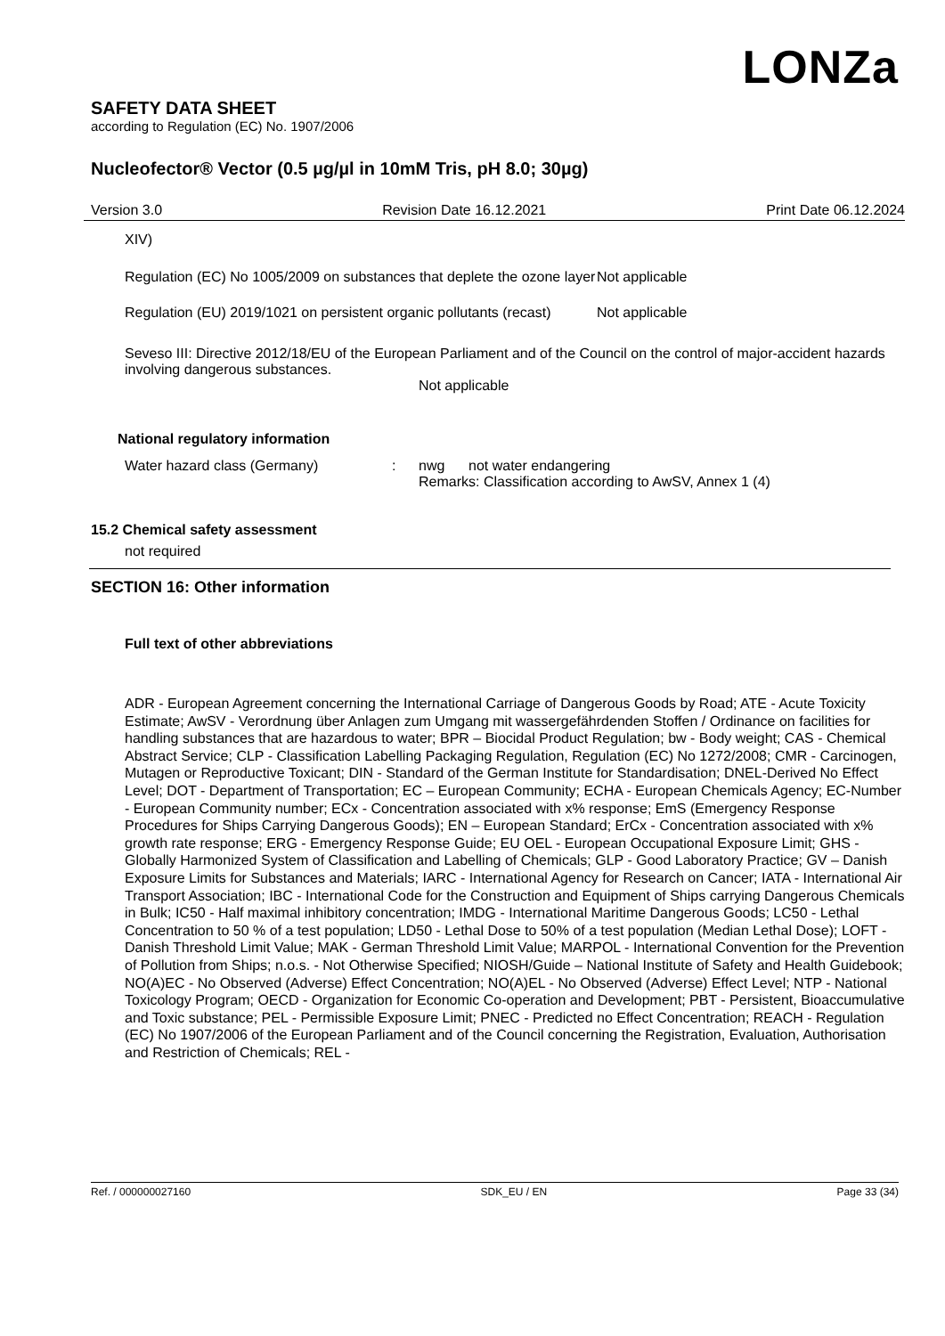LONZa
SAFETY DATA SHEET
according to Regulation (EC) No. 1907/2006
Nucleofector® Vector (0.5 µg/µl in 10mM Tris, pH 8.0; 30µg)
Version 3.0 Revision Date 16.12.2021 Print Date 06.12.2024
XIV)
Regulation (EC) No 1005/2009 on substances that deplete the ozone layer
Not applicable
Regulation (EU) 2019/1021 on persistent organic pollutants (recast)
Not applicable
Seveso III: Directive 2012/18/EU of the European Parliament and of the Council on the control of major-accident hazards involving dangerous substances.
Not applicable
National regulatory information
Water hazard class (Germany) : nwg not water endangering
Remarks: Classification according to AwSV, Annex 1 (4)
15.2 Chemical safety assessment
not required
SECTION 16: Other information
Full text of other abbreviations
ADR - European Agreement concerning the International Carriage of Dangerous Goods by Road; ATE - Acute Toxicity Estimate; AwSV - Verordnung über Anlagen zum Umgang mit wassergefährdenden Stoffen / Ordinance on facilities for handling substances that are hazardous to water; BPR – Biocidal Product Regulation; bw - Body weight; CAS - Chemical Abstract Service; CLP - Classification Labelling Packaging Regulation, Regulation (EC) No 1272/2008; CMR - Carcinogen, Mutagen or Reproductive Toxicant; DIN - Standard of the German Institute for Standardisation; DNEL-Derived No Effect Level; DOT - Department of Transportation; EC – European Community; ECHA - European Chemicals Agency; EC-Number - European Community number; ECx - Concentration associated with x% response; EmS (Emergency Response Procedures for Ships Carrying Dangerous Goods); EN – European Standard; ErCx - Concentration associated with x% growth rate response; ERG - Emergency Response Guide; EU OEL - European Occupational Exposure Limit; GHS -Globally Harmonized System of Classification and Labelling of Chemicals; GLP - Good Laboratory Practice; GV – Danish Exposure Limits for Substances and Materials; IARC - International Agency for Research on Cancer; IATA - International Air Transport Association; IBC - International Code for the Construction and Equipment of Ships carrying Dangerous Chemicals in Bulk; IC50 - Half maximal inhibitory concentration; IMDG - International Maritime Dangerous Goods; LC50 - Lethal Concentration to 50 % of a test population; LD50 - Lethal Dose to 50% of a test population (Median Lethal Dose); LOFT - Danish Threshold Limit Value; MAK - German Threshold Limit Value; MARPOL - International Convention for the Prevention of Pollution from Ships; n.o.s. - Not Otherwise Specified; NIOSH/Guide – National Institute of Safety and Health Guidebook; NO(A)EC - No Observed (Adverse) Effect Concentration; NO(A)EL - No Observed (Adverse) Effect Level; NTP - National Toxicology Program; OECD - Organization for Economic Co-operation and Development; PBT - Persistent, Bioaccumulative and Toxic substance; PEL - Permissible Exposure Limit; PNEC - Predicted no Effect Concentration; REACH - Regulation (EC) No 1907/2006 of the European Parliament and of the Council concerning the Registration, Evaluation, Authorisation and Restriction of Chemicals; REL -
Ref. / 000000027160 SDK_EU / EN Page 33 (34)